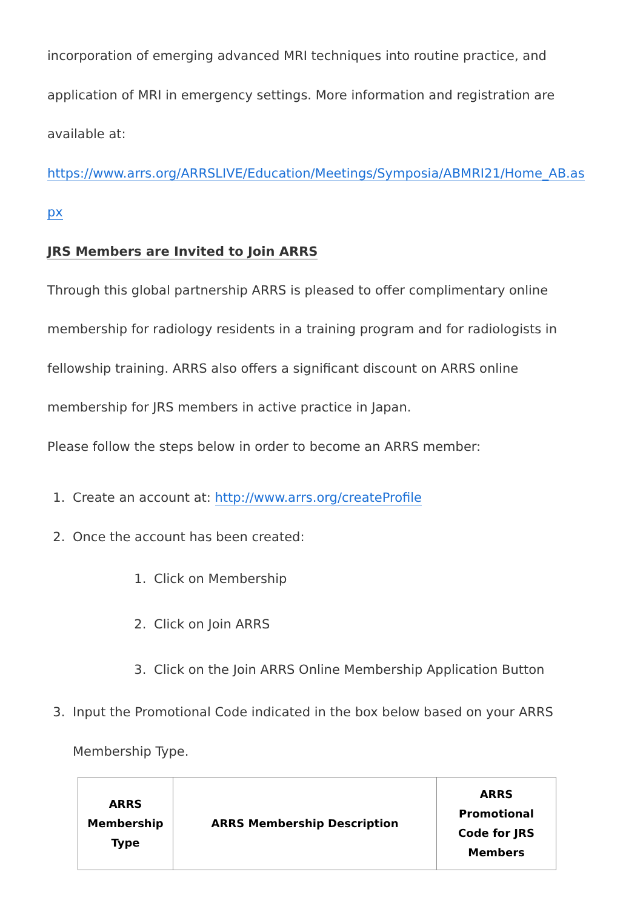incorporation of emerging advanced MRI techniques into routine practice, and application of MRI in emergency settings. More information and registration are available at:
https://www.arrs.org/ARRSLIVE/Education/Meetings/Symposia/ABMRI21/Home_AB.as
px
JRS Members are Invited to Join ARRS
Through this global partnership ARRS is pleased to offer complimentary online membership for radiology residents in a training program and for radiologists in fellowship training. ARRS also offers a significant discount on ARRS online membership for JRS members in active practice in Japan.
Please follow the steps below in order to become an ARRS member:
1. Create an account at: http://www.arrs.org/createProfile
2. Once the account has been created:
1. Click on Membership
2. Click on Join ARRS
3. Click on the Join ARRS Online Membership Application Button
3. Input the Promotional Code indicated in the box below based on your ARRS Membership Type.
| ARRS Membership Type | ARRS Membership Description | ARRS Promotional Code for JRS Members |
| --- | --- | --- |